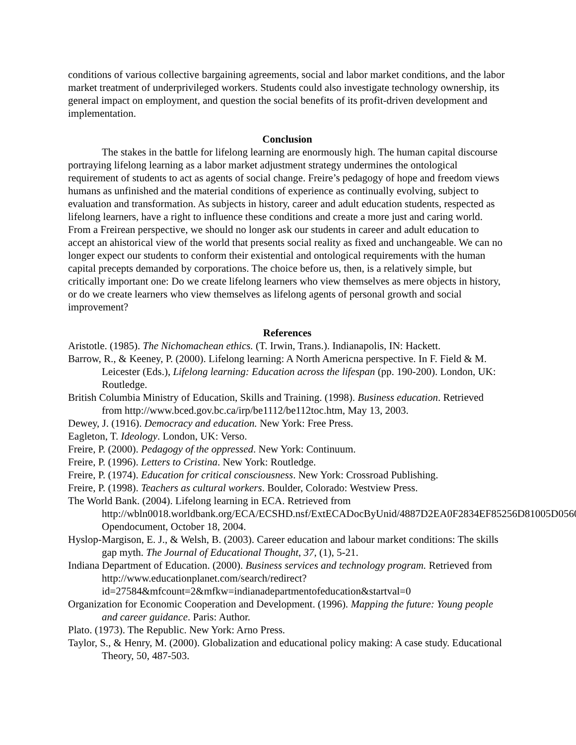conditions of various collective bargaining agreements, social and labor market conditions, and the labor market treatment of underprivileged workers. Students could also investigate technology ownership, its general impact on employment, and question the social benefits of its profit-driven development and implementation.
Conclusion
The stakes in the battle for lifelong learning are enormously high. The human capital discourse portraying lifelong learning as a labor market adjustment strategy undermines the ontological requirement of students to act as agents of social change. Freire’s pedagogy of hope and freedom views humans as unfinished and the material conditions of experience as continually evolving, subject to evaluation and transformation. As subjects in history, career and adult education students, respected as lifelong learners, have a right to influence these conditions and create a more just and caring world. From a Freirean perspective, we should no longer ask our students in career and adult education to accept an ahistorical view of the world that presents social reality as fixed and unchangeable. We can no longer expect our students to conform their existential and ontological requirements with the human capital precepts demanded by corporations. The choice before us, then, is a relatively simple, but critically important one: Do we create lifelong learners who view themselves as mere objects in history, or do we create learners who view themselves as lifelong agents of personal growth and social improvement?
References
Aristotle. (1985). The Nichomachean ethics. (T. Irwin, Trans.). Indianapolis, IN: Hackett.
Barrow, R., & Keeney, P. (2000). Lifelong learning: A North Americna perspective. In F. Field & M. Leicester (Eds.), Lifelong learning: Education across the lifespan (pp. 190-200). London, UK: Routledge.
British Columbia Ministry of Education, Skills and Training. (1998). Business education. Retrieved from http://www.bced.gov.bc.ca/irp/be1112/be112toc.htm, May 13, 2003.
Dewey, J. (1916). Democracy and education. New York: Free Press.
Eagleton, T. Ideology. London, UK: Verso.
Freire, P. (2000). Pedagogy of the oppressed. New York: Continuum.
Freire, P. (1996). Letters to Cristina. New York: Routledge.
Freire, P. (1974). Education for critical consciousness. New York: Crossroad Publishing.
Freire, P. (1998). Teachers as cultural workers. Boulder, Colorado: Westview Press.
The World Bank. (2004). Lifelong learning in ECA. Retrieved from http://wbln0018.worldbank.org/ECA/ECSHD.nsf/ExtECADocByUnid/4887D2EA0F2834EF85256D81005D0560?Opendocument, October 18, 2004.
Hyslop-Margison, E. J., & Welsh, B. (2003). Career education and labour market conditions: The skills gap myth. The Journal of Educational Thought, 37, (1), 5-21.
Indiana Department of Education. (2000). Business services and technology program. Retrieved from http://www.educationplanet.com/search/redirect?id=27584&mfcount=2&mfkw=indianadepartmentofeducation&startval=0
Organization for Economic Cooperation and Development. (1996). Mapping the future: Young people and career guidance. Paris: Author.
Plato. (1973). The Republic. New York: Arno Press.
Taylor, S., & Henry, M. (2000). Globalization and educational policy making: A case study. Educational Theory, 50, 487-503.